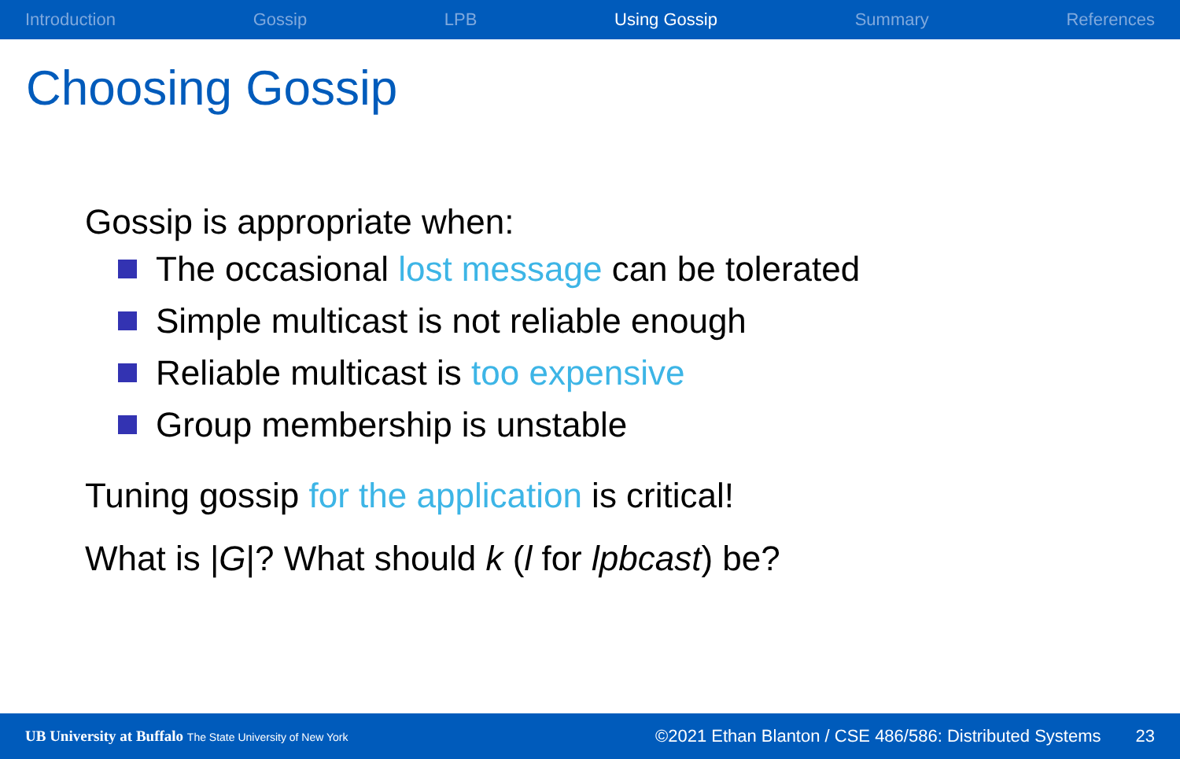Introduction Gossip LPB Using Gossip Summary References
Choosing Gossip
Gossip is appropriate when:
The occasional lost message can be tolerated
Simple multicast is not reliable enough
Reliable multicast is too expensive
Group membership is unstable
Tuning gossip for the application is critical!
What is |G|? What should k (l for lpbcast) be?
UB University at Buffalo The State University of New York ©2021 Ethan Blanton / CSE 486/586: Distributed Systems 23